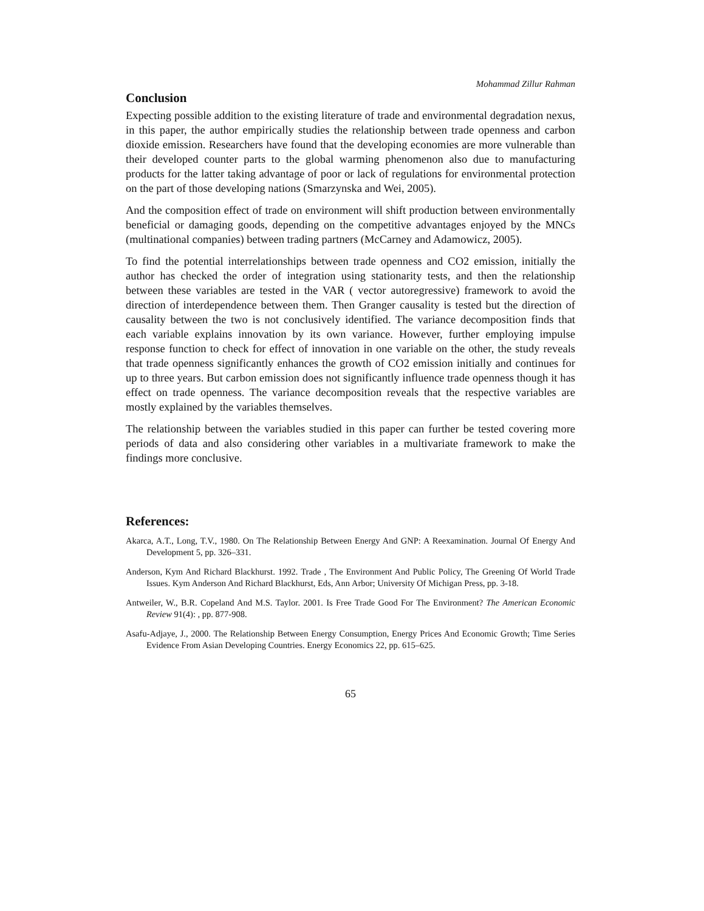Mohammad Zillur Rahman
Conclusion
Expecting possible addition to the existing literature of trade and environmental degradation nexus, in this paper, the author empirically studies the relationship between trade openness and carbon dioxide emission. Researchers have found that the developing economies are more vulnerable than their developed counter parts to the global warming phenomenon also due to manufacturing products for the latter taking advantage of poor or lack of regulations for environmental protection on the part of those developing nations (Smarzynska and Wei, 2005).
And the composition effect of trade on environment will shift production between environmentally beneficial or damaging goods, depending on the competitive advantages enjoyed by the MNCs (multinational companies) between trading partners (McCarney and Adamowicz, 2005).
To find the potential interrelationships between trade openness and CO2 emission, initially the author has checked the order of integration using stationarity tests, and then the relationship between these variables are tested in the VAR ( vector autoregressive) framework to avoid the direction of interdependence between them. Then Granger causality is tested but the direction of causality between the two is not conclusively identified. The variance decomposition finds that each variable explains innovation by its own variance. However, further employing impulse response function to check for effect of innovation in one variable on the other, the study reveals that trade openness significantly enhances the growth of CO2 emission initially and continues for up to three years. But carbon emission does not significantly influence trade openness though it has effect on trade openness. The variance decomposition reveals that the respective variables are mostly explained by the variables themselves.
The relationship between the variables studied in this paper can further be tested covering more periods of data and also considering other variables in a multivariate framework to make the findings more conclusive.
References:
Akarca, A.T., Long, T.V., 1980. On The Relationship Between Energy And GNP: A Reexamination. Journal Of Energy And Development 5, pp. 326–331.
Anderson, Kym And Richard Blackhurst. 1992. Trade , The Environment And Public Policy, The Greening Of World Trade Issues. Kym Anderson And Richard Blackhurst, Eds, Ann Arbor; University Of Michigan Press, pp. 3-18.
Antweiler, W., B.R. Copeland And M.S. Taylor. 2001. Is Free Trade Good For The Environment? The American Economic Review 91(4): , pp. 877-908.
Asafu-Adjaye, J., 2000. The Relationship Between Energy Consumption, Energy Prices And Economic Growth; Time Series Evidence From Asian Developing Countries. Energy Economics 22, pp. 615–625.
65